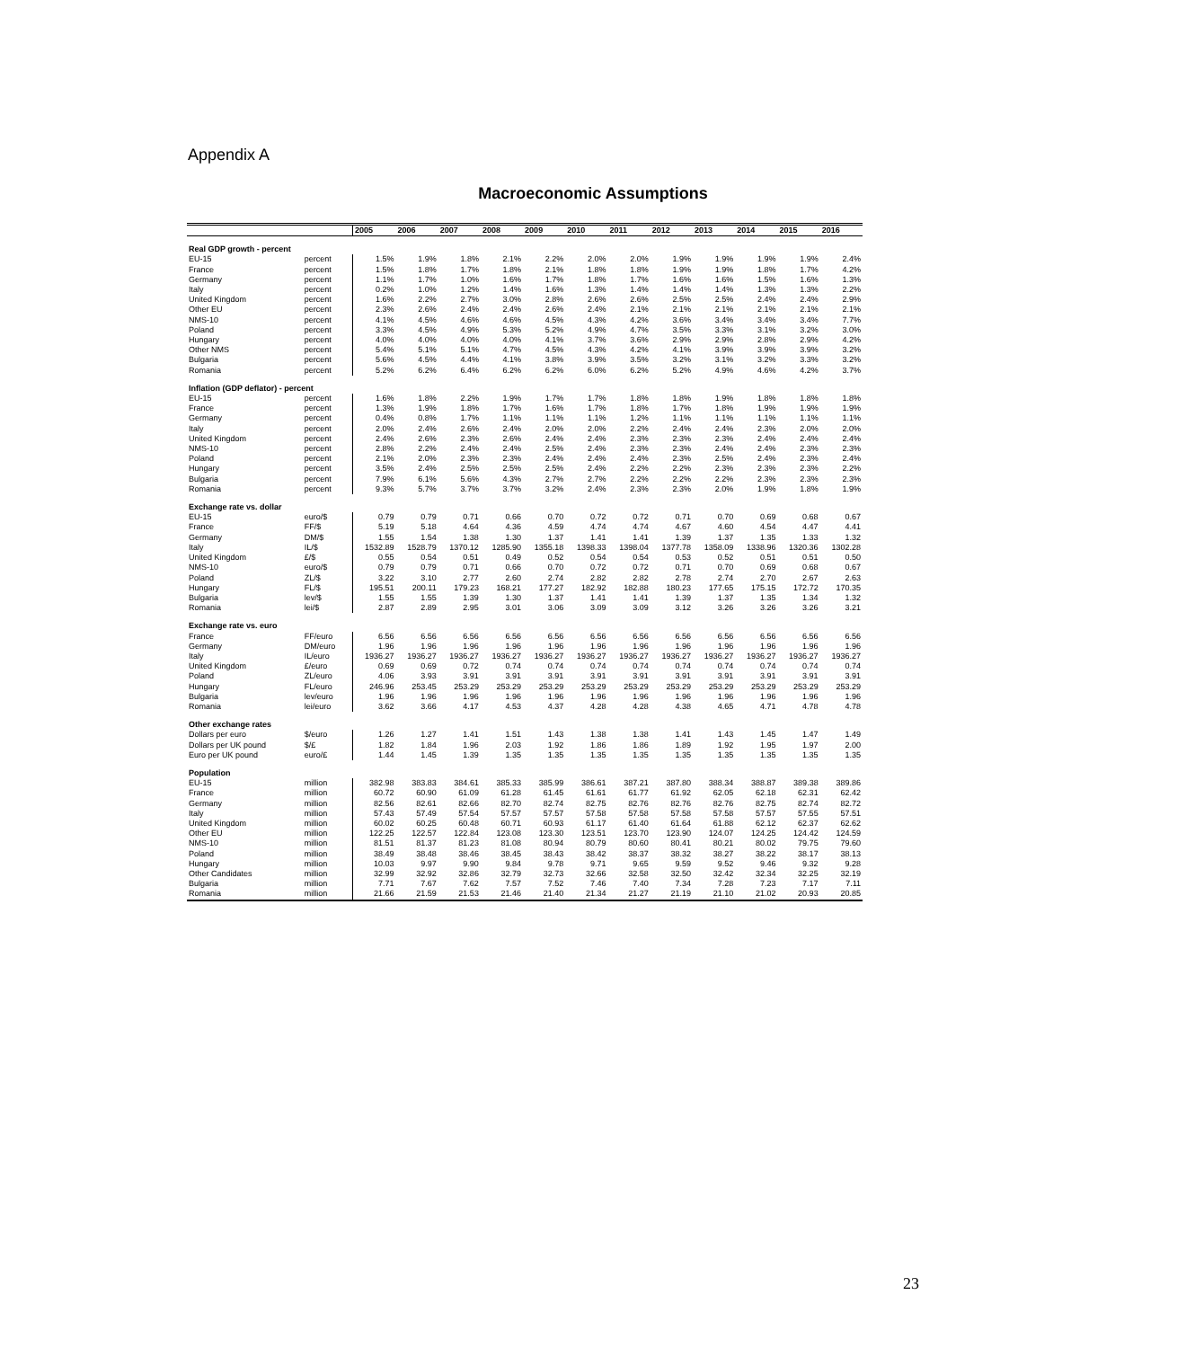Appendix A
Macroeconomic Assumptions
| | | 2005 | 2006 | 2007 | 2008 | 2009 | 2010 | 2011 | 2012 | 2013 | 2014 | 2015 | 2016 |
| --- | --- | --- | --- | --- | --- | --- | --- | --- | --- | --- | --- | --- | --- |
| Real GDP growth - percent | | | | | | | | | | | | | |
| EU-15 | percent | 1.5% | 1.9% | 1.8% | 2.1% | 2.2% | 2.0% | 2.0% | 1.9% | 1.9% | 1.9% | 1.9% | 2.4% |
| France | percent | 1.5% | 1.8% | 1.7% | 1.8% | 2.1% | 1.8% | 1.8% | 1.9% | 1.9% | 1.8% | 1.7% | 4.2% |
| Germany | percent | 1.1% | 1.7% | 1.0% | 1.6% | 1.7% | 1.8% | 1.7% | 1.6% | 1.6% | 1.5% | 1.6% | 1.3% |
| Italy | percent | 0.2% | 1.0% | 1.2% | 1.4% | 1.6% | 1.3% | 1.4% | 1.4% | 1.4% | 1.3% | 1.3% | 2.2% |
| United Kingdom | percent | 1.6% | 2.2% | 2.7% | 3.0% | 2.8% | 2.6% | 2.6% | 2.5% | 2.5% | 2.4% | 2.4% | 2.9% |
| Other EU | percent | 2.3% | 2.6% | 2.4% | 2.4% | 2.6% | 2.4% | 2.1% | 2.1% | 2.1% | 2.1% | 2.1% | 2.1% |
| NMS-10 | percent | 4.1% | 4.5% | 4.6% | 4.6% | 4.5% | 4.3% | 4.2% | 3.6% | 3.4% | 3.4% | 3.4% | 7.7% |
| Poland | percent | 3.3% | 4.5% | 4.9% | 5.3% | 5.2% | 4.9% | 4.7% | 3.5% | 3.3% | 3.1% | 3.2% | 3.0% |
| Hungary | percent | 4.0% | 4.0% | 4.0% | 4.0% | 4.1% | 3.7% | 3.6% | 2.9% | 2.9% | 2.8% | 2.9% | 4.2% |
| Other NMS | percent | 5.4% | 5.1% | 5.1% | 4.7% | 4.5% | 4.3% | 4.2% | 4.1% | 3.9% | 3.9% | 3.9% | 3.2% |
| Bulgaria | percent | 5.6% | 4.5% | 4.4% | 4.1% | 3.8% | 3.9% | 3.5% | 3.2% | 3.1% | 3.2% | 3.3% | 3.2% |
| Romania | percent | 5.2% | 6.2% | 6.4% | 6.2% | 6.2% | 6.0% | 6.2% | 5.2% | 4.9% | 4.6% | 4.2% | 3.7% |
| Inflation (GDP deflator) - percent | | | | | | | | | | | | | |
| EU-15 | percent | 1.6% | 1.8% | 2.2% | 1.9% | 1.7% | 1.7% | 1.8% | 1.8% | 1.9% | 1.8% | 1.8% | 1.8% |
| France | percent | 1.3% | 1.9% | 1.8% | 1.7% | 1.6% | 1.7% | 1.8% | 1.7% | 1.8% | 1.9% | 1.9% | 1.9% |
| Germany | percent | 0.4% | 0.8% | 1.7% | 1.1% | 1.1% | 1.1% | 1.2% | 1.1% | 1.1% | 1.1% | 1.1% | 1.1% |
| Italy | percent | 2.0% | 2.4% | 2.6% | 2.4% | 2.0% | 2.0% | 2.2% | 2.4% | 2.4% | 2.3% | 2.0% | 2.0% |
| United Kingdom | percent | 2.4% | 2.6% | 2.3% | 2.6% | 2.4% | 2.4% | 2.3% | 2.3% | 2.3% | 2.4% | 2.4% | 2.4% |
| NMS-10 | percent | 2.8% | 2.2% | 2.4% | 2.4% | 2.5% | 2.4% | 2.3% | 2.3% | 2.4% | 2.4% | 2.3% | 2.3% |
| Poland | percent | 2.1% | 2.0% | 2.3% | 2.3% | 2.4% | 2.4% | 2.4% | 2.3% | 2.5% | 2.4% | 2.3% | 2.4% |
| Hungary | percent | 3.5% | 2.4% | 2.5% | 2.5% | 2.5% | 2.4% | 2.2% | 2.2% | 2.3% | 2.3% | 2.3% | 2.2% |
| Bulgaria | percent | 7.9% | 6.1% | 5.6% | 4.3% | 2.7% | 2.7% | 2.2% | 2.2% | 2.2% | 2.3% | 2.3% | 2.3% |
| Romania | percent | 9.3% | 5.7% | 3.7% | 3.7% | 3.2% | 2.4% | 2.3% | 2.3% | 2.0% | 1.9% | 1.8% | 1.9% |
| Exchange rate vs. dollar | | | | | | | | | | | | | |
| EU-15 | euro/$ | 0.79 | 0.79 | 0.71 | 0.66 | 0.70 | 0.72 | 0.72 | 0.71 | 0.70 | 0.69 | 0.68 | 0.67 |
| France | FF/$ | 5.19 | 5.18 | 4.64 | 4.36 | 4.59 | 4.74 | 4.74 | 4.67 | 4.60 | 4.54 | 4.47 | 4.41 |
| Germany | DM/$ | 1.55 | 1.54 | 1.38 | 1.30 | 1.37 | 1.41 | 1.41 | 1.39 | 1.37 | 1.35 | 1.33 | 1.32 |
| Italy | IL/$ | 1532.89 | 1528.79 | 1370.12 | 1285.90 | 1355.18 | 1398.33 | 1398.04 | 1377.78 | 1358.09 | 1338.96 | 1320.36 | 1302.28 |
| United Kingdom | £/$ | 0.55 | 0.54 | 0.51 | 0.49 | 0.52 | 0.54 | 0.54 | 0.53 | 0.52 | 0.51 | 0.51 | 0.50 |
| NMS-10 | euro/$ | 0.79 | 0.79 | 0.71 | 0.66 | 0.70 | 0.72 | 0.72 | 0.71 | 0.70 | 0.69 | 0.68 | 0.67 |
| Poland | ZL/$ | 3.22 | 3.10 | 2.77 | 2.60 | 2.74 | 2.82 | 2.82 | 2.78 | 2.74 | 2.70 | 2.67 | 2.63 |
| Hungary | FL/$ | 195.51 | 200.11 | 179.23 | 168.21 | 177.27 | 182.92 | 182.88 | 180.23 | 177.65 | 175.15 | 172.72 | 170.35 |
| Bulgaria | lev/$ | 1.55 | 1.55 | 1.39 | 1.30 | 1.37 | 1.41 | 1.41 | 1.39 | 1.37 | 1.35 | 1.34 | 1.32 |
| Romania | lei/$ | 2.87 | 2.89 | 2.95 | 3.01 | 3.06 | 3.09 | 3.09 | 3.12 | 3.26 | 3.26 | 3.26 | 3.21 |
| Exchange rate vs. euro | | | | | | | | | | | | | |
| France | FF/euro | 6.56 | 6.56 | 6.56 | 6.56 | 6.56 | 6.56 | 6.56 | 6.56 | 6.56 | 6.56 | 6.56 | 6.56 |
| Germany | DM/euro | 1.96 | 1.96 | 1.96 | 1.96 | 1.96 | 1.96 | 1.96 | 1.96 | 1.96 | 1.96 | 1.96 | 1.96 |
| Italy | IL/euro | 1936.27 | 1936.27 | 1936.27 | 1936.27 | 1936.27 | 1936.27 | 1936.27 | 1936.27 | 1936.27 | 1936.27 | 1936.27 | 1936.27 |
| United Kingdom | £/euro | 0.69 | 0.69 | 0.72 | 0.74 | 0.74 | 0.74 | 0.74 | 0.74 | 0.74 | 0.74 | 0.74 | 0.74 |
| Poland | ZL/euro | 4.06 | 3.93 | 3.91 | 3.91 | 3.91 | 3.91 | 3.91 | 3.91 | 3.91 | 3.91 | 3.91 | 3.91 |
| Hungary | FL/euro | 246.96 | 253.45 | 253.29 | 253.29 | 253.29 | 253.29 | 253.29 | 253.29 | 253.29 | 253.29 | 253.29 | 253.29 |
| Bulgaria | lev/euro | 1.96 | 1.96 | 1.96 | 1.96 | 1.96 | 1.96 | 1.96 | 1.96 | 1.96 | 1.96 | 1.96 | 1.96 |
| Romania | lei/euro | 3.62 | 3.66 | 4.17 | 4.53 | 4.37 | 4.28 | 4.28 | 4.38 | 4.65 | 4.71 | 4.78 | 4.78 |
| Other exchange rates | | | | | | | | | | | | | |
| Dollars per euro | $/euro | 1.26 | 1.27 | 1.41 | 1.51 | 1.43 | 1.38 | 1.38 | 1.41 | 1.43 | 1.45 | 1.47 | 1.49 |
| Dollars per UK pound | $/£ | 1.82 | 1.84 | 1.96 | 2.03 | 1.92 | 1.86 | 1.86 | 1.89 | 1.92 | 1.95 | 1.97 | 2.00 |
| Euro per UK pound | euro/£ | 1.44 | 1.45 | 1.39 | 1.35 | 1.35 | 1.35 | 1.35 | 1.35 | 1.35 | 1.35 | 1.35 | 1.35 |
| Population | | | | | | | | | | | | | |
| EU-15 | million | 382.98 | 383.83 | 384.61 | 385.33 | 385.99 | 386.61 | 387.21 | 387.80 | 388.34 | 388.87 | 389.38 | 389.86 |
| France | million | 60.72 | 60.90 | 61.09 | 61.28 | 61.45 | 61.61 | 61.77 | 61.92 | 62.05 | 62.18 | 62.31 | 62.42 |
| Germany | million | 82.56 | 82.61 | 82.66 | 82.70 | 82.74 | 82.75 | 82.76 | 82.76 | 82.76 | 82.75 | 82.74 | 82.72 |
| Italy | million | 57.43 | 57.49 | 57.54 | 57.57 | 57.57 | 57.58 | 57.58 | 57.58 | 57.58 | 57.57 | 57.55 | 57.51 |
| United Kingdom | million | 60.02 | 60.25 | 60.48 | 60.71 | 60.93 | 61.17 | 61.40 | 61.64 | 61.88 | 62.12 | 62.37 | 62.62 |
| Other EU | million | 122.25 | 122.57 | 122.84 | 123.08 | 123.30 | 123.51 | 123.70 | 123.90 | 124.07 | 124.25 | 124.42 | 124.59 |
| NMS-10 | million | 81.51 | 81.37 | 81.23 | 81.08 | 80.94 | 80.79 | 80.60 | 80.41 | 80.21 | 80.02 | 79.75 | 79.60 |
| Poland | million | 38.49 | 38.48 | 38.46 | 38.45 | 38.43 | 38.42 | 38.37 | 38.32 | 38.27 | 38.22 | 38.17 | 38.13 |
| Hungary | million | 10.03 | 9.97 | 9.90 | 9.84 | 9.78 | 9.71 | 9.65 | 9.59 | 9.52 | 9.46 | 9.32 | 9.28 |
| Other Candidates | million | 32.99 | 32.92 | 32.86 | 32.79 | 32.73 | 32.66 | 32.58 | 32.50 | 32.42 | 32.34 | 32.25 | 32.19 |
| Bulgaria | million | 7.71 | 7.67 | 7.62 | 7.57 | 7.52 | 7.46 | 7.40 | 7.34 | 7.28 | 7.23 | 7.17 | 7.11 |
| Romania | million | 21.66 | 21.59 | 21.53 | 21.46 | 21.40 | 21.34 | 21.27 | 21.19 | 21.10 | 21.02 | 20.93 | 20.85 |
23